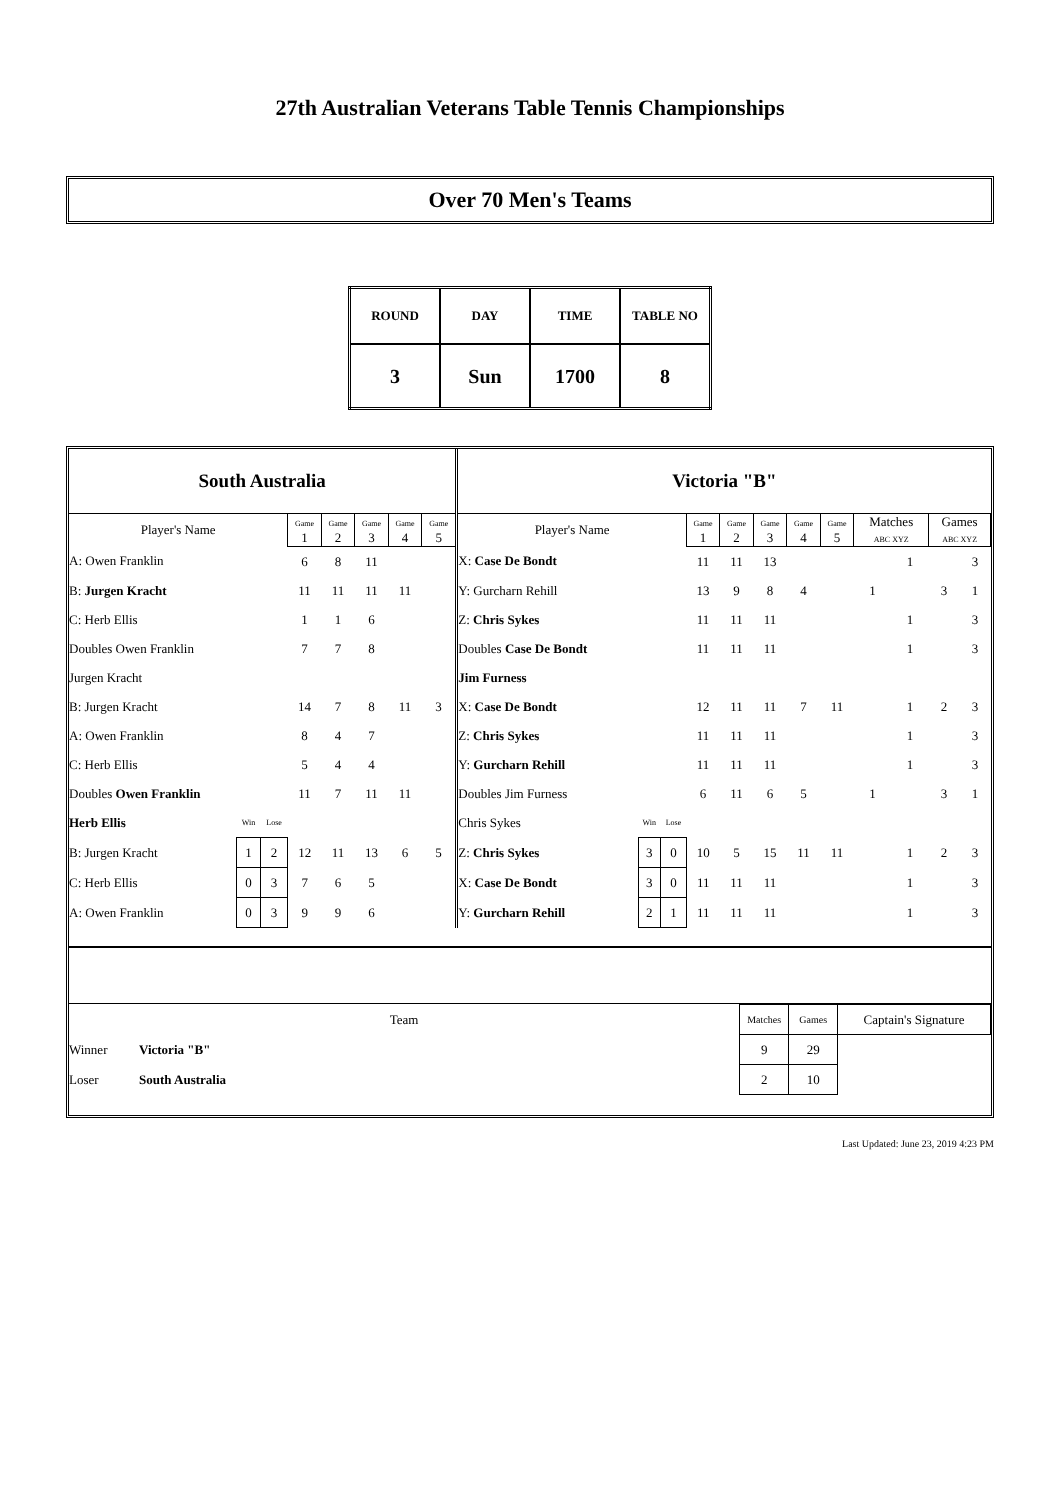27th Australian Veterans Table Tennis Championships
Over 70 Men's Teams
| ROUND | DAY | TIME | TABLE NO |
| 3 | Sun | 1700 | 8 |
| South Australia | | | | | | | | Victoria "B" | | | | | | | | | | | |
| Player's Name | | | Game 1 | Game 2 | Game 3 | Game 4 | Game 5 | Player's Name | | | Game 1 | Game 2 | Game 3 | Game 4 | Game 5 | Matches ABC XYZ | | Games ABC XYZ | |
| A: Owen Franklin | | | 6 | 8 | 11 | | | X: Case De Bondt | | | 11 | 11 | 13 | | | | 1 | | 3 |
| B: Jurgen Kracht | | | 11 | 11 | 11 | 11 | | Y: Gurcharn Rehill | | | 13 | 9 | 8 | 4 | | 1 | | 3 | 1 |
| C: Herb Ellis | | | 1 | 1 | 6 | | | Z: Chris Sykes | | | 11 | 11 | 11 | | | | 1 | | 3 |
| Doubles Owen Franklin | | | 7 | 7 | 8 | | | Doubles Case De Bondt | | | 11 | 11 | 11 | | | | 1 | | 3 |
| Jurgen Kracht | | | | | | | | Jim Furness | | | | | | | | | | | |
| B: Jurgen Kracht | | | 14 | 7 | 8 | 11 | 3 | X: Case De Bondt | | | 12 | 11 | 11 | 7 | 11 | | 1 | 2 | 3 |
| A: Owen Franklin | | | 8 | 4 | 7 | | | Z: Chris Sykes | | | 11 | 11 | 11 | | | | 1 | | 3 |
| C: Herb Ellis | | | 5 | 4 | 4 | | | Y: Gurcharn Rehill | | | 11 | 11 | 11 | | | | 1 | | 3 |
| Doubles Owen Franklin | | | 11 | 7 | 11 | 11 | | Doubles Jim Furness | | | 6 | 11 | 6 | 5 | | 1 | | 3 | 1 |
| Herb Ellis | Win | Lose | | | | | | Chris Sykes | Win | Lose | | | | | | | | | |
| B: Jurgen Kracht | 1 | 2 | 12 | 11 | 13 | 6 | 5 | Z: Chris Sykes | 3 | 0 | 10 | 5 | 15 | 11 | 11 | | 1 | 2 | 3 |
| C: Herb Ellis | 0 | 3 | 7 | 6 | 5 | | | X: Case De Bondt | 3 | 0 | 11 | 11 | 11 | | | | 1 | | 3 |
| A: Owen Franklin | 0 | 3 | 9 | 9 | 6 | | | Y: Gurcharn Rehill | 2 | 1 | 11 | 11 | 11 | | | | 1 | | 3 |
| Team | | Matches | Games | Captain's Signature |
| Winner | Victoria "B" | 9 | 29 | |
| Loser | South Australia | 2 | 10 | |
Last Updated: June 23, 2019 4:23 PM